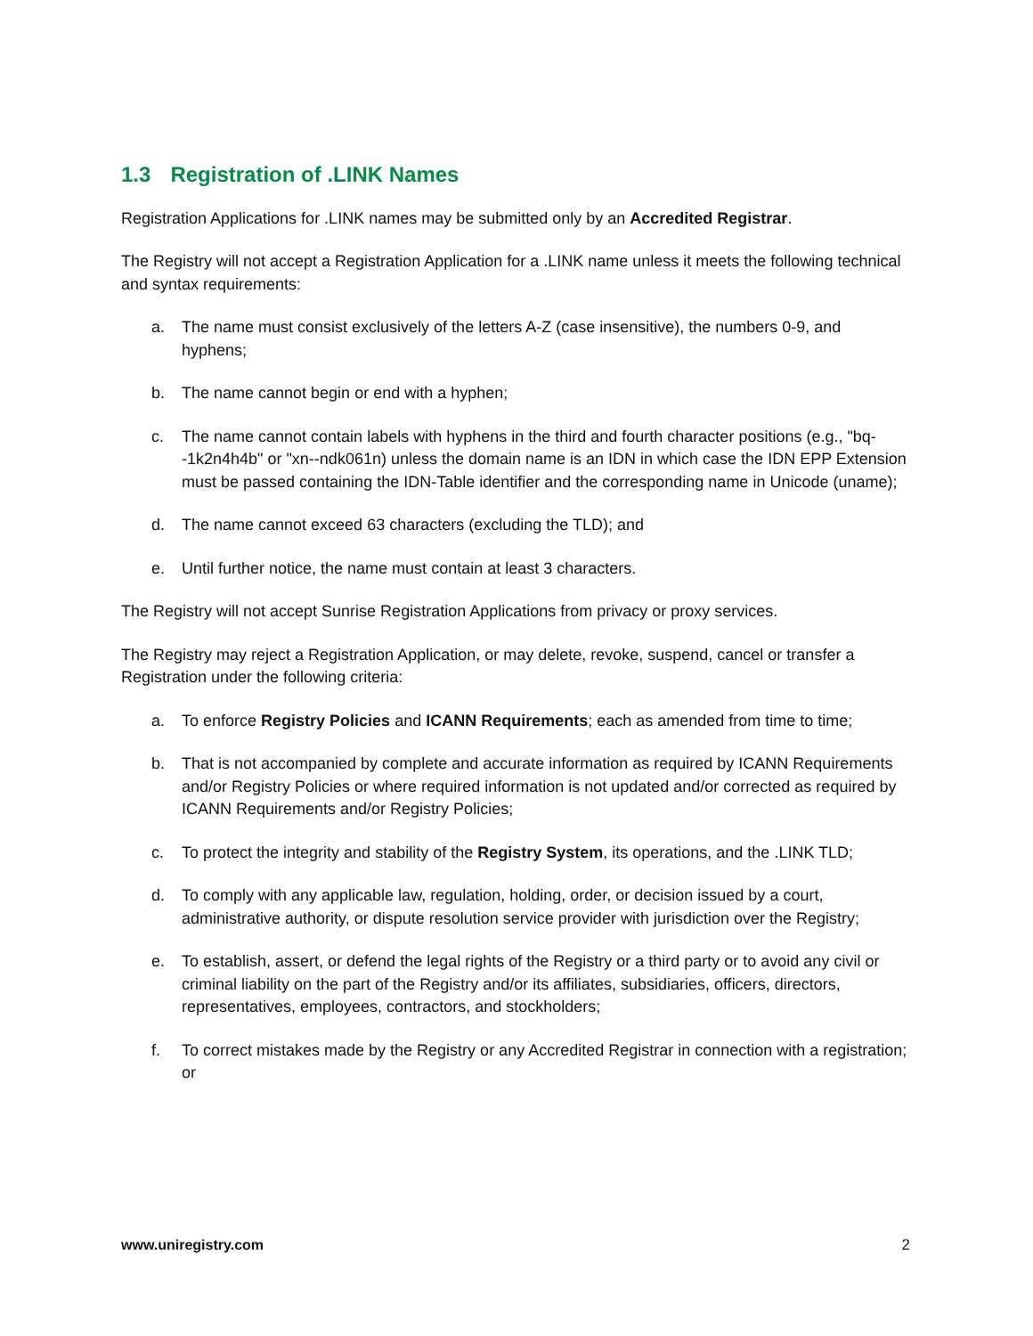1.3 Registration of .LINK Names
Registration Applications for .LINK names may be submitted only by an Accredited Registrar.
The Registry will not accept a Registration Application for a .LINK name unless it meets the following technical and syntax requirements:
a. The name must consist exclusively of the letters A-Z (case insensitive), the numbers 0-9, and hyphens;
b. The name cannot begin or end with a hyphen;
c. The name cannot contain labels with hyphens in the third and fourth character positions (e.g., "bq--1k2n4h4b" or "xn--ndk061n) unless the domain name is an IDN in which case the IDN EPP Extension must be passed containing the IDN-Table identifier and the corresponding name in Unicode (uname);
d. The name cannot exceed 63 characters (excluding the TLD); and
e. Until further notice, the name must contain at least 3 characters.
The Registry will not accept Sunrise Registration Applications from privacy or proxy services.
The Registry may reject a Registration Application, or may delete, revoke, suspend, cancel or transfer a Registration under the following criteria:
a. To enforce Registry Policies and ICANN Requirements; each as amended from time to time;
b. That is not accompanied by complete and accurate information as required by ICANN Requirements and/or Registry Policies or where required information is not updated and/or corrected as required by ICANN Requirements and/or Registry Policies;
c. To protect the integrity and stability of the Registry System, its operations, and the .LINK TLD;
d. To comply with any applicable law, regulation, holding, order, or decision issued by a court, administrative authority, or dispute resolution service provider with jurisdiction over the Registry;
e. To establish, assert, or defend the legal rights of the Registry or a third party or to avoid any civil or criminal liability on the part of the Registry and/or its affiliates, subsidiaries, officers, directors, representatives, employees, contractors, and stockholders;
f. To correct mistakes made by the Registry or any Accredited Registrar in connection with a registration; or
www.uniregistry.com 2